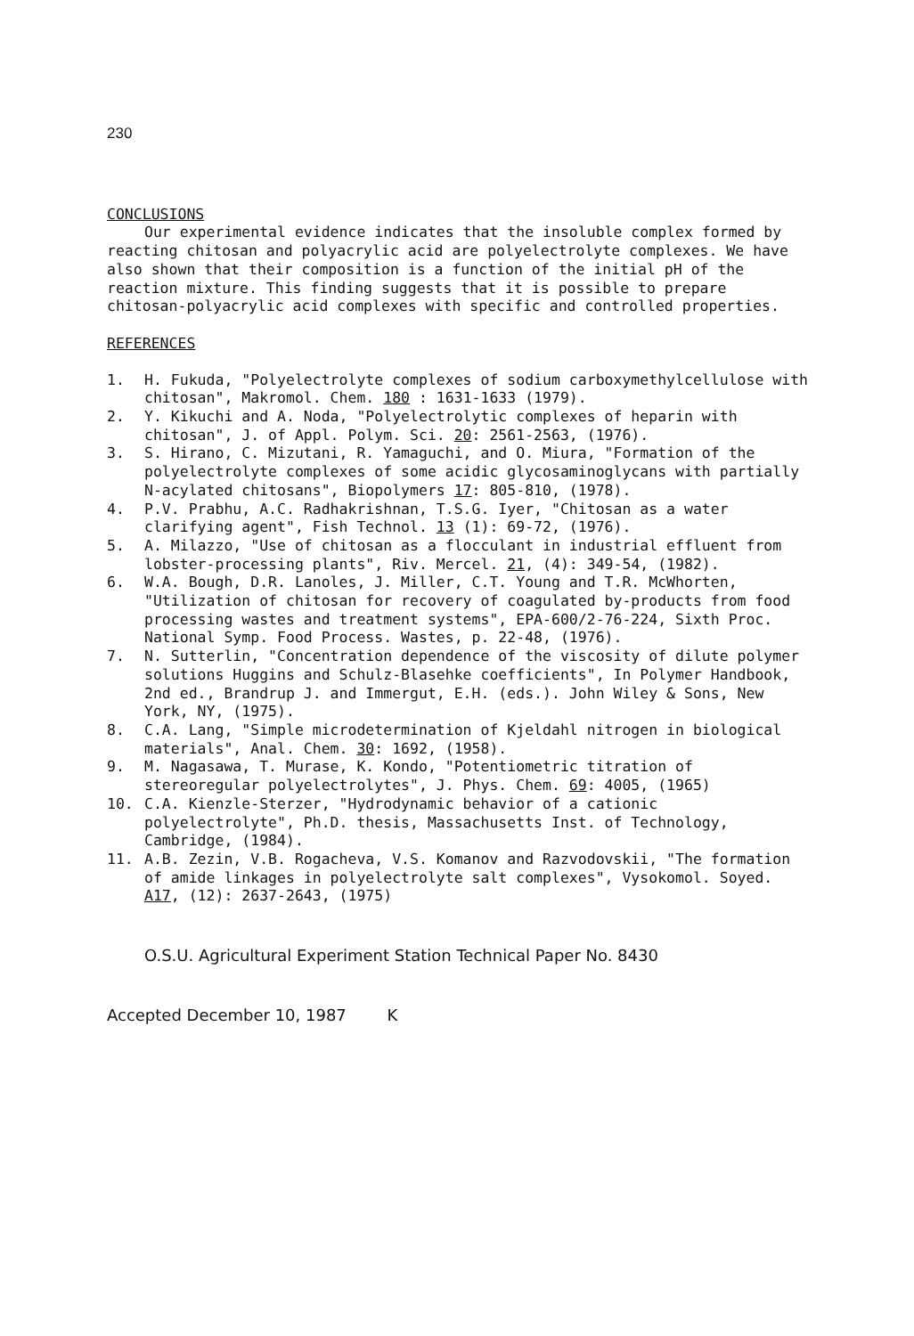230
CONCLUSIONS
Our experimental evidence indicates that the insoluble complex formed by reacting chitosan and polyacrylic acid are polyelectrolyte complexes. We have also shown that their composition is a function of the initial pH of the reaction mixture. This finding suggests that it is possible to prepare chitosan-polyacrylic acid complexes with specific and controlled properties.
REFERENCES
1. H. Fukuda, "Polyelectrolyte complexes of sodium carboxymethylcellulose with chitosan", Makromol. Chem. 180 : 1631-1633 (1979).
2. Y. Kikuchi and A. Noda, "Polyelectrolytic complexes of heparin with chitosan", J. of Appl. Polym. Sci. 20: 2561-2563, (1976).
3. S. Hirano, C. Mizutani, R. Yamaguchi, and O. Miura, "Formation of the polyelectrolyte complexes of some acidic glycosaminoglycans with partially N-acylated chitosans", Biopolymers 17: 805-810, (1978).
4. P.V. Prabhu, A.C. Radhakrishnan, T.S.G. Iyer, "Chitosan as a water clarifying agent", Fish Technol. 13 (1): 69-72, (1976).
5. A. Milazzo, "Use of chitosan as a flocculant in industrial effluent from lobster-processing plants", Riv. Mercel. 21, (4): 349-54, (1982).
6. W.A. Bough, D.R. Lanoles, J. Miller, C.T. Young and T.R. McWhorten, "Utilization of chitosan for recovery of coagulated by-products from food processing wastes and treatment systems", EPA-600/2-76-224, Sixth Proc. National Symp. Food Process. Wastes, p. 22-48, (1976).
7. N. Sutterlin, "Concentration dependence of the viscosity of dilute polymer solutions Huggins and Schulz-Blasehke coefficients", In Polymer Handbook, 2nd ed., Brandrup J. and Immergut, E.H. (eds.). John Wiley & Sons, New York, NY, (1975).
8. C.A. Lang, "Simple microdetermination of Kjeldahl nitrogen in biological materials", Anal. Chem. 30: 1692, (1958).
9. M. Nagasawa, T. Murase, K. Kondo, "Potentiometric titration of stereoregular polyelectrolytes", J. Phys. Chem. 69: 4005, (1965)
10. C.A. Kienzle-Sterzer, "Hydrodynamic behavior of a cationic polyelectrolyte", Ph.D. thesis, Massachusetts Inst. of Technology, Cambridge, (1984).
11. A.B. Zezin, V.B. Rogacheva, V.S. Komanov and Razvodovskii, "The formation of amide linkages in polyelectrolyte salt complexes", Vysokomol. Soyed. A17, (12): 2637-2643, (1975)
O.S.U. Agricultural Experiment Station Technical Paper No. 8430
Accepted December 10, 1987 K